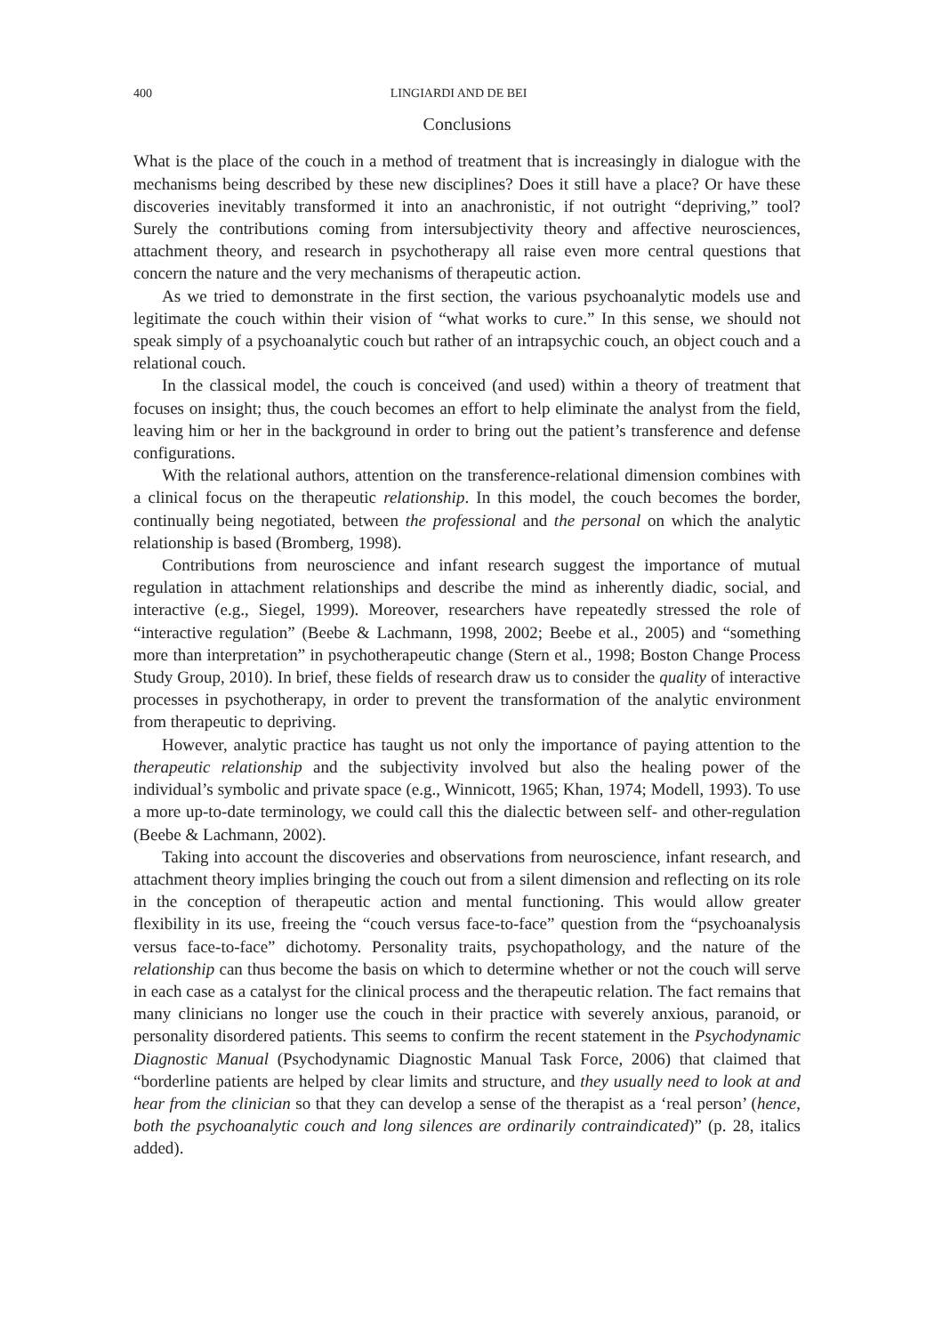400 LINGIARDI AND DE BEI
Conclusions
What is the place of the couch in a method of treatment that is increasingly in dialogue with the mechanisms being described by these new disciplines? Does it still have a place? Or have these discoveries inevitably transformed it into an anachronistic, if not outright “depriving,” tool? Surely the contributions coming from intersubjectivity theory and affective neurosciences, attachment theory, and research in psychotherapy all raise even more central questions that concern the nature and the very mechanisms of therapeutic action.
As we tried to demonstrate in the first section, the various psychoanalytic models use and legitimate the couch within their vision of “what works to cure.” In this sense, we should not speak simply of a psychoanalytic couch but rather of an intrapsychic couch, an object couch and a relational couch.
In the classical model, the couch is conceived (and used) within a theory of treatment that focuses on insight; thus, the couch becomes an effort to help eliminate the analyst from the field, leaving him or her in the background in order to bring out the patient’s transference and defense configurations.
With the relational authors, attention on the transference-relational dimension combines with a clinical focus on the therapeutic relationship. In this model, the couch becomes the border, continually being negotiated, between the professional and the personal on which the analytic relationship is based (Bromberg, 1998).
Contributions from neuroscience and infant research suggest the importance of mutual regulation in attachment relationships and describe the mind as inherently diadic, social, and interactive (e.g., Siegel, 1999). Moreover, researchers have repeatedly stressed the role of “interactive regulation” (Beebe & Lachmann, 1998, 2002; Beebe et al., 2005) and “something more than interpretation” in psychotherapeutic change (Stern et al., 1998; Boston Change Process Study Group, 2010). In brief, these fields of research draw us to consider the quality of interactive processes in psychotherapy, in order to prevent the transformation of the analytic environment from therapeutic to depriving.
However, analytic practice has taught us not only the importance of paying attention to the therapeutic relationship and the subjectivity involved but also the healing power of the individual’s symbolic and private space (e.g., Winnicott, 1965; Khan, 1974; Modell, 1993). To use a more up-to-date terminology, we could call this the dialectic between self- and other-regulation (Beebe & Lachmann, 2002).
Taking into account the discoveries and observations from neuroscience, infant research, and attachment theory implies bringing the couch out from a silent dimension and reflecting on its role in the conception of therapeutic action and mental functioning. This would allow greater flexibility in its use, freeing the “couch versus face-to-face” question from the “psychoanalysis versus face-to-face” dichotomy. Personality traits, psychopathology, and the nature of the relationship can thus become the basis on which to determine whether or not the couch will serve in each case as a catalyst for the clinical process and the therapeutic relation. The fact remains that many clinicians no longer use the couch in their practice with severely anxious, paranoid, or personality disordered patients. This seems to confirm the recent statement in the Psychodynamic Diagnostic Manual (Psychodynamic Diagnostic Manual Task Force, 2006) that claimed that “borderline patients are helped by clear limits and structure, and they usually need to look at and hear from the clinician so that they can develop a sense of the therapist as a ‘real person’ (hence, both the psychoanalytic couch and long silences are ordinarily contraindicated)” (p. 28, italics added).